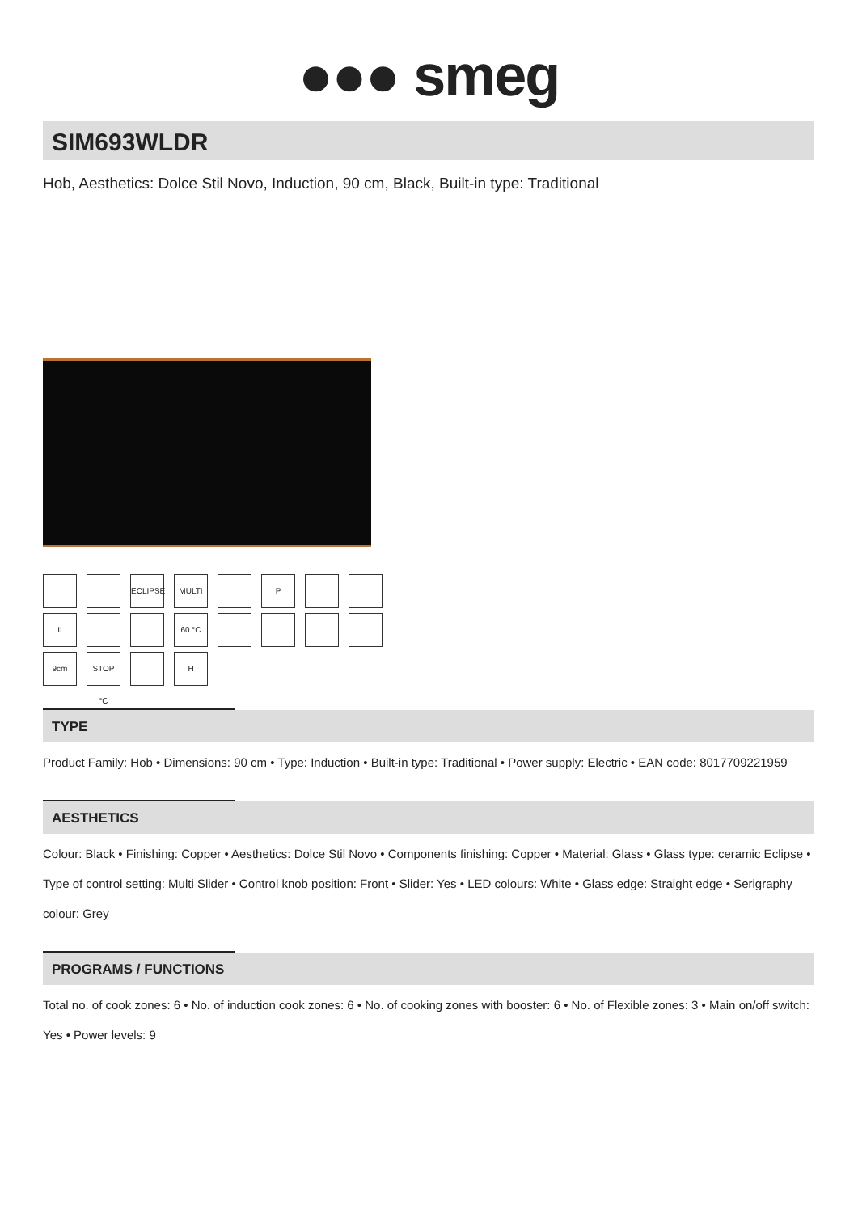●●● smeg
SIM693WLDR
Hob, Aesthetics: Dolce Stil Novo, Induction, 90 cm, Black, Built-in type: Traditional
ECLIPSE
MULTI
P
II
60 °C
9cm
STOP °C
H
TYPE
Product Family: Hob • Dimensions: 90 cm • Type: Induction • Built-in type: Traditional • Power supply: Electric • EAN code: 8017709221959
AESTHETICS
Colour: Black • Finishing: Copper • Aesthetics: Dolce Stil Novo • Components finishing: Copper • Material: Glass • Glass type: ceramic Eclipse • Type of control setting: Multi Slider • Control knob position: Front • Slider: Yes • LED colours: White • Glass edge: Straight edge • Serigraphy colour: Grey
PROGRAMS / FUNCTIONS
Total no. of cook zones: 6 • No. of induction cook zones: 6 • No. of cooking zones with booster: 6 • No. of Flexible zones: 3 • Main on/off switch: Yes • Power levels: 9